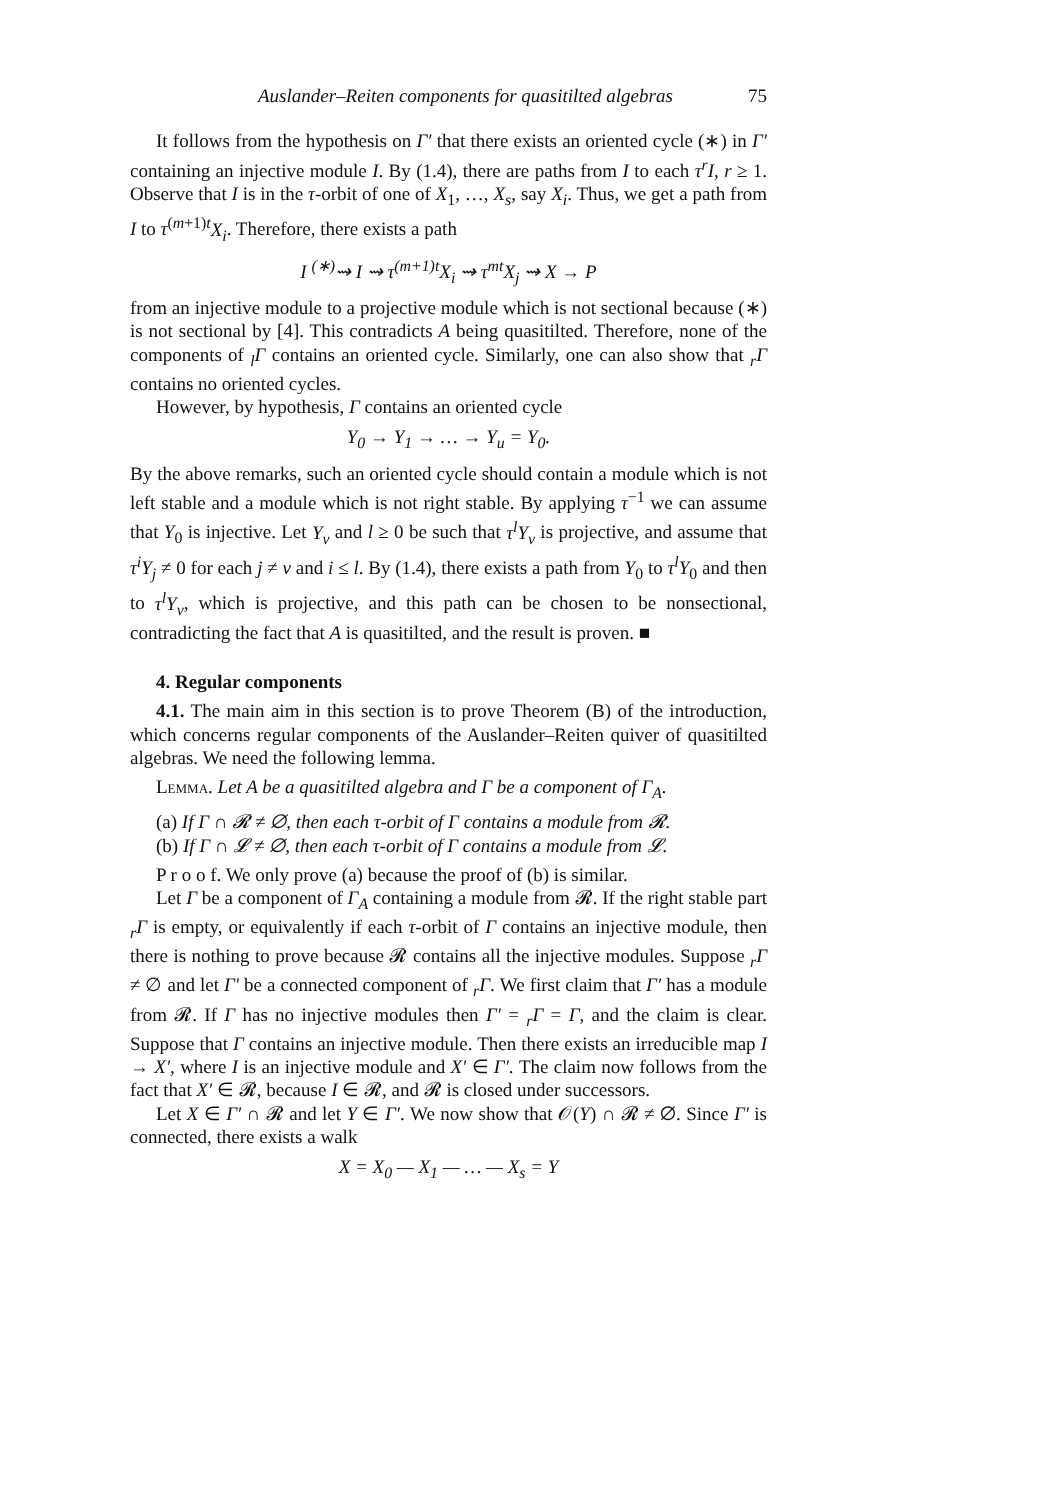Auslander–Reiten components for quasitilted algebras 75
It follows from the hypothesis on Γ′ that there exists an oriented cycle (∗) in Γ′ containing an injective module I. By (1.4), there are paths from I to each τ<sup>r</sup>I, r ≥ 1. Observe that I is in the τ-orbit of one of X<sub>1</sub>, …, X<sub>s</sub>, say X<sub>i</sub>. Thus, we get a path from I to τ<sup>(m+1)t</sup>X<sub>i</sub>. Therefore, there exists a path
I <sup>(∗)</sup>⇝ I ⇝ τ<sup>(m+1)t</sup>X<sub>i</sub> ⇝ τ<sup>mt</sup>X<sub>j</sub> ⇝ X → P
from an injective module to a projective module which is not sectional because (∗) is not sectional by [4]. This contradicts A being quasitilted. Therefore, none of the components of <sub>l</sub>Γ contains an oriented cycle. Similarly, one can also show that <sub>r</sub>Γ contains no oriented cycles.
However, by hypothesis, Γ contains an oriented cycle
Y<sub>0</sub> → Y<sub>1</sub> → … → Y<sub>u</sub> = Y<sub>0</sub>.
By the above remarks, such an oriented cycle should contain a module which is not left stable and a module which is not right stable. By applying τ<sup>−1</sup> we can assume that Y<sub>0</sub> is injective. Let Y<sub>v</sub> and l ≥ 0 be such that τ<sup>l</sup>Y<sub>v</sub> is projective, and assume that τ<sup>i</sup>Y<sub>j</sub> ≠ 0 for each j ≠ v and i ≤ l. By (1.4), there exists a path from Y<sub>0</sub> to τ<sup>l</sup>Y<sub>0</sub> and then to τ<sup>l</sup>Y<sub>v</sub>, which is projective, and this path can be chosen to be nonsectional, contradicting the fact that A is quasitilted, and the result is proven. ■
4. Regular components
4.1. The main aim in this section is to prove Theorem (B) of the introduction, which concerns regular components of the Auslander–Reiten quiver of quasitilted algebras. We need the following lemma.
Lemma. Let A be a quasitilted algebra and Γ be a component of Γ<sub>A</sub>.
(a) If Γ ∩ 𝓡 ≠ ∅, then each τ-orbit of Γ contains a module from 𝓡.
(b) If Γ ∩ 𝓛 ≠ ∅, then each τ-orbit of Γ contains a module from 𝓛.
P r o o f. We only prove (a) because the proof of (b) is similar.
Let Γ be a component of Γ<sub>A</sub> containing a module from 𝓡. If the right stable part <sub>r</sub>Γ is empty, or equivalently if each τ-orbit of Γ contains an injective module, then there is nothing to prove because 𝓡 contains all the injective modules. Suppose <sub>r</sub>Γ ≠ ∅ and let Γ′ be a connected component of <sub>r</sub>Γ. We first claim that Γ′ has a module from 𝓡. If Γ has no injective modules then Γ′ = <sub>r</sub>Γ = Γ, and the claim is clear. Suppose that Γ contains an injective module. Then there exists an irreducible map I → X′, where I is an injective module and X′ ∈ Γ′. The claim now follows from the fact that X′ ∈ 𝓡, because I ∈ 𝓡, and 𝓡 is closed under successors.
Let X ∈ Γ′ ∩ 𝓡 and let Y ∈ Γ′. We now show that 𝒪(Y) ∩ 𝓡 ≠ ∅. Since Γ′ is connected, there exists a walk
X = X<sub>0</sub> — X<sub>1</sub> — … — X<sub>s</sub> = Y